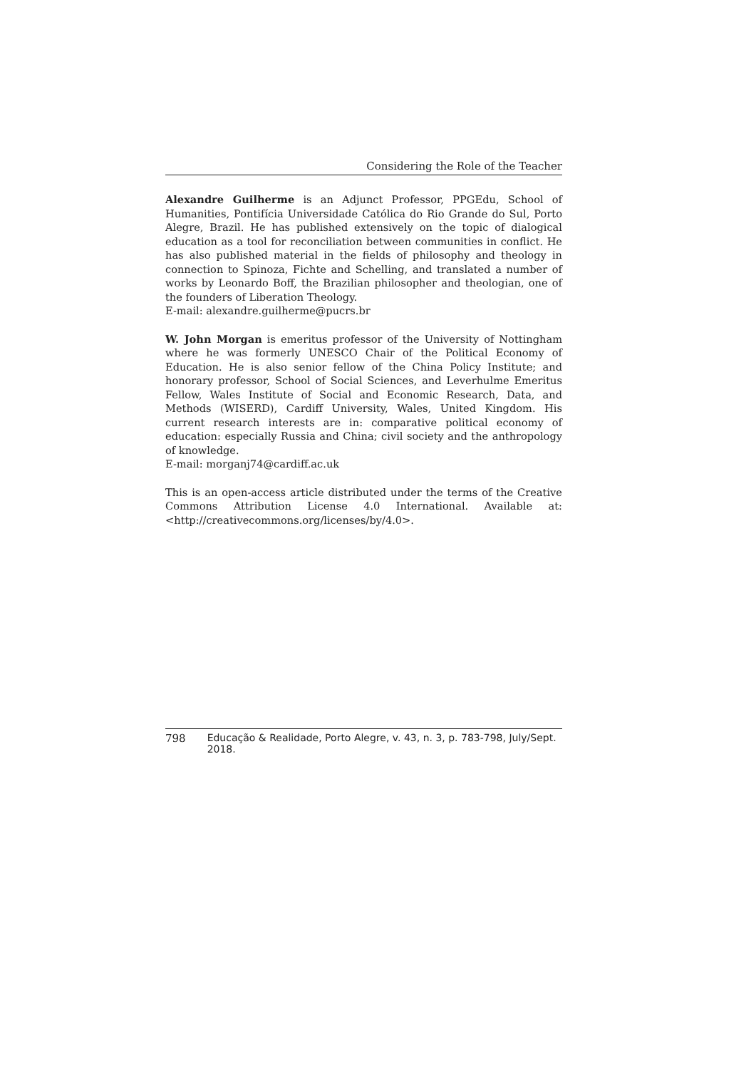Considering the Role of the Teacher
Alexandre Guilherme is an Adjunct Professor, PPGEdu, School of Humanities, Pontifícia Universidade Católica do Rio Grande do Sul, Porto Alegre, Brazil. He has published extensively on the topic of dialogical education as a tool for reconciliation between communities in conflict. He has also published material in the fields of philosophy and theology in connection to Spinoza, Fichte and Schelling, and translated a number of works by Leonardo Boff, the Brazilian philosopher and theologian, one of the founders of Liberation Theology.
E-mail: alexandre.guilherme@pucrs.br
W. John Morgan is emeritus professor of the University of Nottingham where he was formerly UNESCO Chair of the Political Economy of Education. He is also senior fellow of the China Policy Institute; and honorary professor, School of Social Sciences, and Leverhulme Emeritus Fellow, Wales Institute of Social and Economic Research, Data, and Methods (WISERD), Cardiff University, Wales, United Kingdom. His current research interests are in: comparative political economy of education: especially Russia and China; civil society and the anthropology of knowledge.
E-mail: morganj74@cardiff.ac.uk
This is an open-access article distributed under the terms of the Creative Commons Attribution License 4.0 International. Available at: <http://creativecommons.org/licenses/by/4.0>.
798 Educação & Realidade, Porto Alegre, v. 43, n. 3, p. 783-798, July/Sept. 2018.